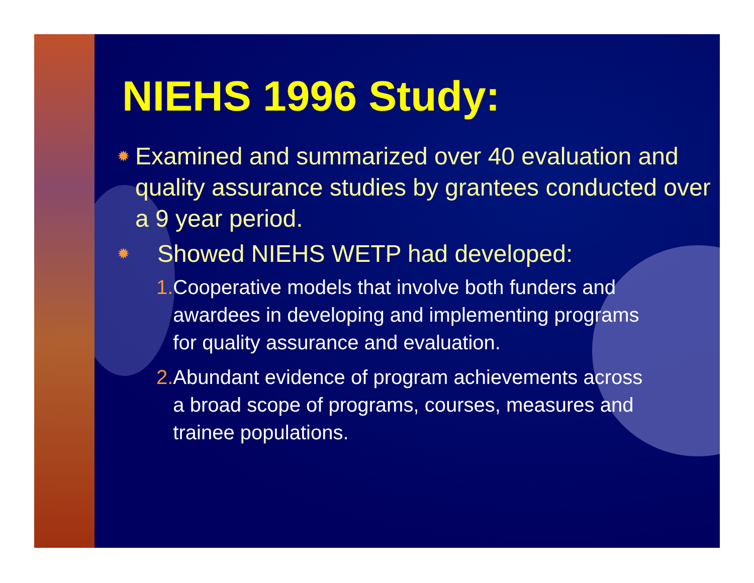NIEHS 1996 Study:
✹ Examined and summarized over 40 evaluation and quality assurance studies by grantees conducted over a 9 year period.
✹ Showed NIEHS WETP had developed:
1. Cooperative models that involve both funders and awardees in developing and implementing programs for quality assurance and evaluation.
2. Abundant evidence of program achievements across a broad scope of programs, courses, measures and trainee populations.